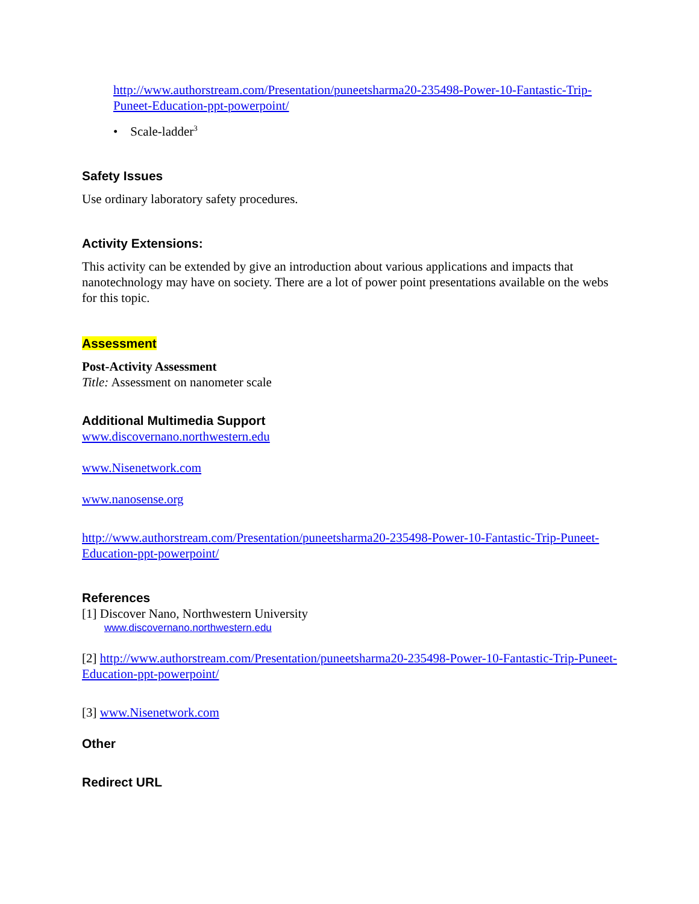http://www.authorstream.com/Presentation/puneetsharma20-235498-Power-10-Fantastic-Trip-Puneet-Education-ppt-powerpoint/
• Scale-ladder<sup>3</sup>
Safety Issues
Use ordinary laboratory safety procedures.
Activity Extensions:
This activity can be extended by give an introduction about various applications and impacts that nanotechnology may have on society. There are a lot of power point presentations available on the webs for this topic.
Assessment
Post-Activity Assessment
Title: Assessment on nanometer scale
Additional Multimedia Support
www.discovernano.northwestern.edu
www.Nisenetwork.com
www.nanosense.org
http://www.authorstream.com/Presentation/puneetsharma20-235498-Power-10-Fantastic-Trip-Puneet-Education-ppt-powerpoint/
References
[1] Discover Nano, Northwestern University
www.discovernano.northwestern.edu
[2] http://www.authorstream.com/Presentation/puneetsharma20-235498-Power-10-Fantastic-Trip-Puneet-Education-ppt-powerpoint/
[3] www.Nisenetwork.com
Other
Redirect URL